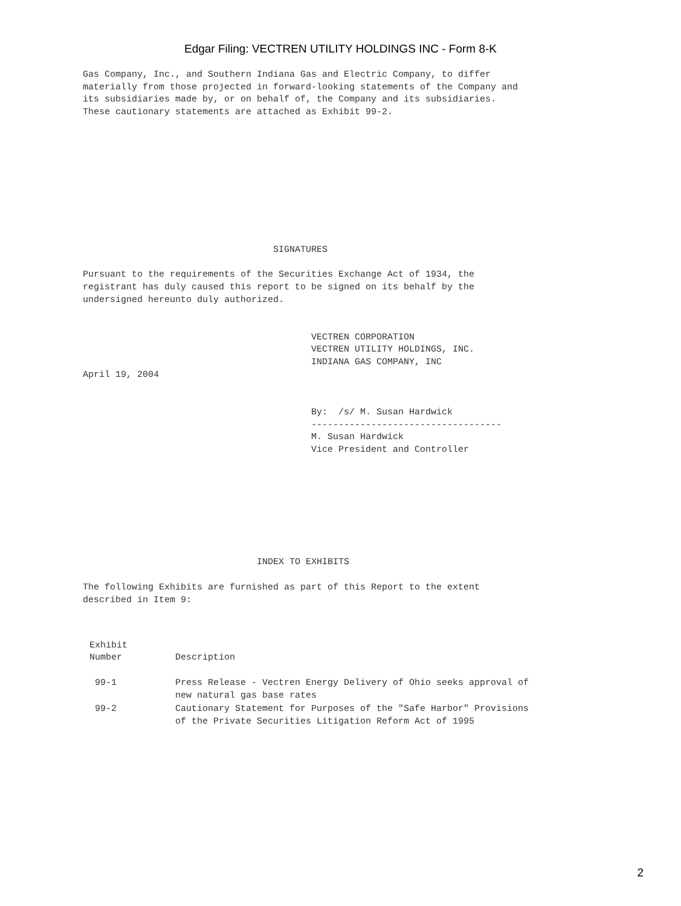Edgar Filing: VECTREN UTILITY HOLDINGS INC - Form 8-K
Gas Company, Inc., and Southern Indiana Gas and Electric Company, to differ
materially from those projected in forward-looking statements of the Company and
its subsidiaries made by, or on behalf of, the Company and its subsidiaries.
These cautionary statements are attached as Exhibit 99-2.










                                   SIGNATURES

Pursuant to the requirements of the Securities Exchange Act of 1934, the
registrant has duly caused this report to be signed on its behalf by the
undersigned hereunto duly authorized.


                                          VECTREN CORPORATION
                                          VECTREN UTILITY HOLDINGS, INC.
                                          INDIANA GAS COMPANY, INC
April 19, 2004


                                          By:  /s/ M. Susan Hardwick
                                          -----------------------------------
                                          M. Susan Hardwick
                                          Vice President and Controller








                                INDEX TO EXHIBITS

The following Exhibits are furnished as part of this Report to the extent
described in Item 9:
| Exhibit Number | Description |
| --- | --- |
| 99-1 | Press Release - Vectren Energy Delivery of Ohio seeks approval of new natural gas base rates |
| 99-2 | Cautionary Statement for Purposes of the "Safe Harbor" Provisions of the Private Securities Litigation Reform Act of 1995 |
2